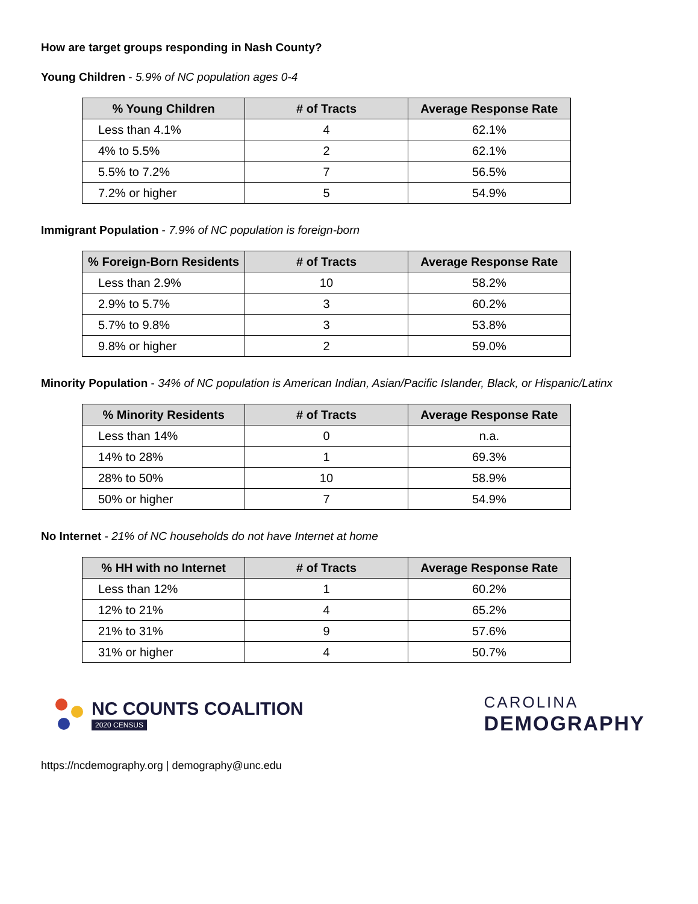How are target groups responding in Nash County?
Young Children - 5.9% of NC population ages 0-4
| % Young Children | # of Tracts | Average Response Rate |
| --- | --- | --- |
| Less than 4.1% | 4 | 62.1% |
| 4% to 5.5% | 2 | 62.1% |
| 5.5% to 7.2% | 7 | 56.5% |
| 7.2% or higher | 5 | 54.9% |
Immigrant Population - 7.9% of NC population is foreign-born
| % Foreign-Born Residents | # of Tracts | Average Response Rate |
| --- | --- | --- |
| Less than 2.9% | 10 | 58.2% |
| 2.9% to 5.7% | 3 | 60.2% |
| 5.7% to 9.8% | 3 | 53.8% |
| 9.8% or higher | 2 | 59.0% |
Minority Population - 34% of NC population is American Indian, Asian/Pacific Islander, Black, or Hispanic/Latinx
| % Minority Residents | # of Tracts | Average Response Rate |
| --- | --- | --- |
| Less than 14% | 0 | n.a. |
| 14% to 28% | 1 | 69.3% |
| 28% to 50% | 10 | 58.9% |
| 50% or higher | 7 | 54.9% |
No Internet - 21% of NC households do not have Internet at home
| % HH with no Internet | # of Tracts | Average Response Rate |
| --- | --- | --- |
| Less than 12% | 1 | 60.2% |
| 12% to 21% | 4 | 65.2% |
| 21% to 31% | 9 | 57.6% |
| 31% or higher | 4 | 50.7% |
NC COUNTS COALITION
2020 CENSUS
CAROLINA
DEMOGRAPHY
https://ncdemography.org | demography@unc.edu